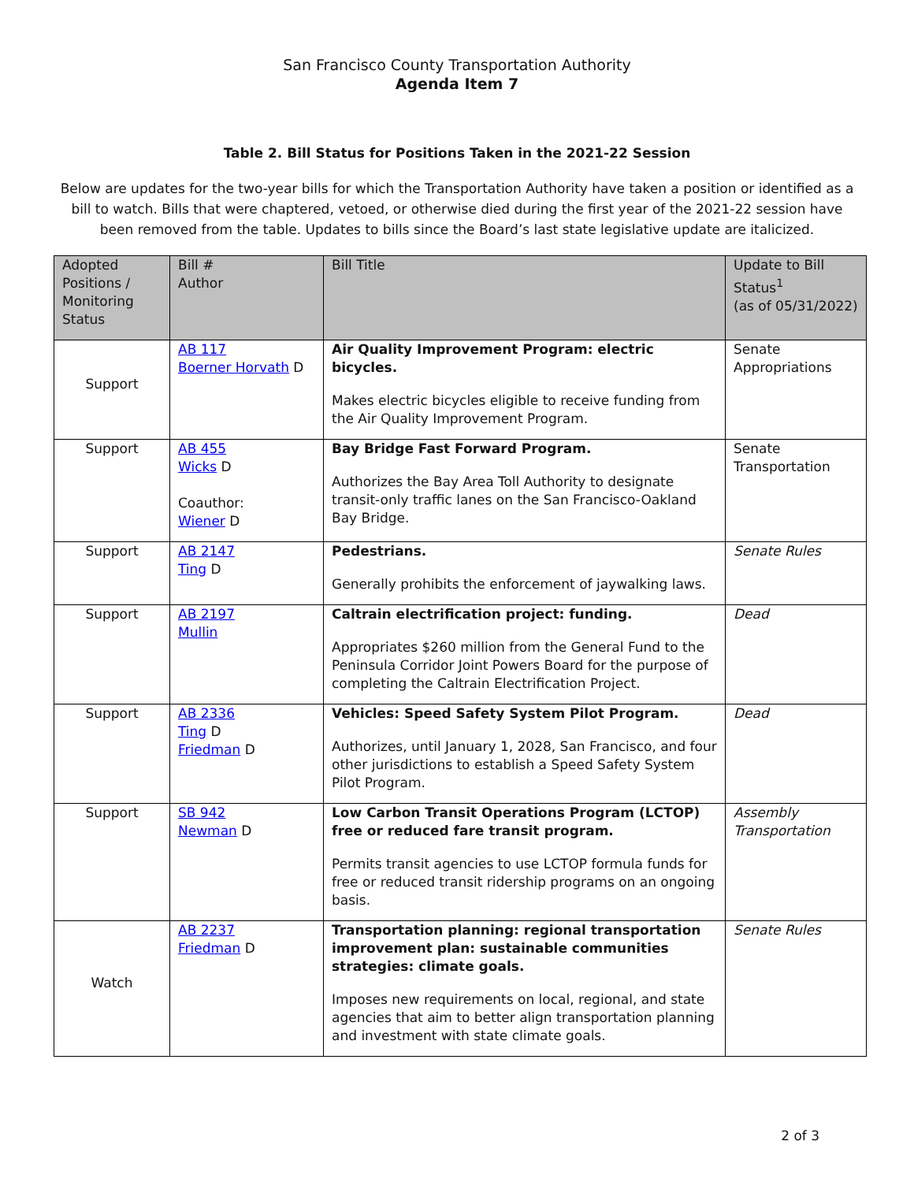San Francisco County Transportation Authority
Agenda Item 7
Table 2. Bill Status for Positions Taken in the 2021-22 Session
Below are updates for the two-year bills for which the Transportation Authority have taken a position or identified as a bill to watch. Bills that were chaptered, vetoed, or otherwise died during the first year of the 2021-22 session have been removed from the table. Updates to bills since the Board’s last state legislative update are italicized.
| Adopted Positions / Monitoring Status | Bill # Author | Bill Title | Update to Bill Status<sup>1</sup> (as of 05/31/2022) |
| --- | --- | --- | --- |
| Support | AB 117 Boerner Horvath D | Air Quality Improvement Program: electric bicycles. Makes electric bicycles eligible to receive funding from the Air Quality Improvement Program. | Senate Appropriations |
| Support | AB 455 Wicks D Coauthor: Wiener D | Bay Bridge Fast Forward Program. Authorizes the Bay Area Toll Authority to designate transit-only traffic lanes on the San Francisco-Oakland Bay Bridge. | Senate Transportation |
| Support | AB 2147 Ting D | Pedestrians. Generally prohibits the enforcement of jaywalking laws. | Senate Rules |
| Support | AB 2197 Mullin | Caltrain electrification project: funding. Appropriates $260 million from the General Fund to the Peninsula Corridor Joint Powers Board for the purpose of completing the Caltrain Electrification Project. | Dead |
| Support | AB 2336 Ting D Friedman D | Vehicles: Speed Safety System Pilot Program. Authorizes, until January 1, 2028, San Francisco, and four other jurisdictions to establish a Speed Safety System Pilot Program. | Dead |
| Support | SB 942 Newman D | Low Carbon Transit Operations Program (LCTOP) free or reduced fare transit program. Permits transit agencies to use LCTOP formula funds for free or reduced transit ridership programs on an ongoing basis. | Assembly Transportation |
| Watch | AB 2237 Friedman D | Transportation planning: regional transportation improvement plan: sustainable communities strategies: climate goals. Imposes new requirements on local, regional, and state agencies that aim to better align transportation planning and investment with state climate goals. | Senate Rules |
2 of 3